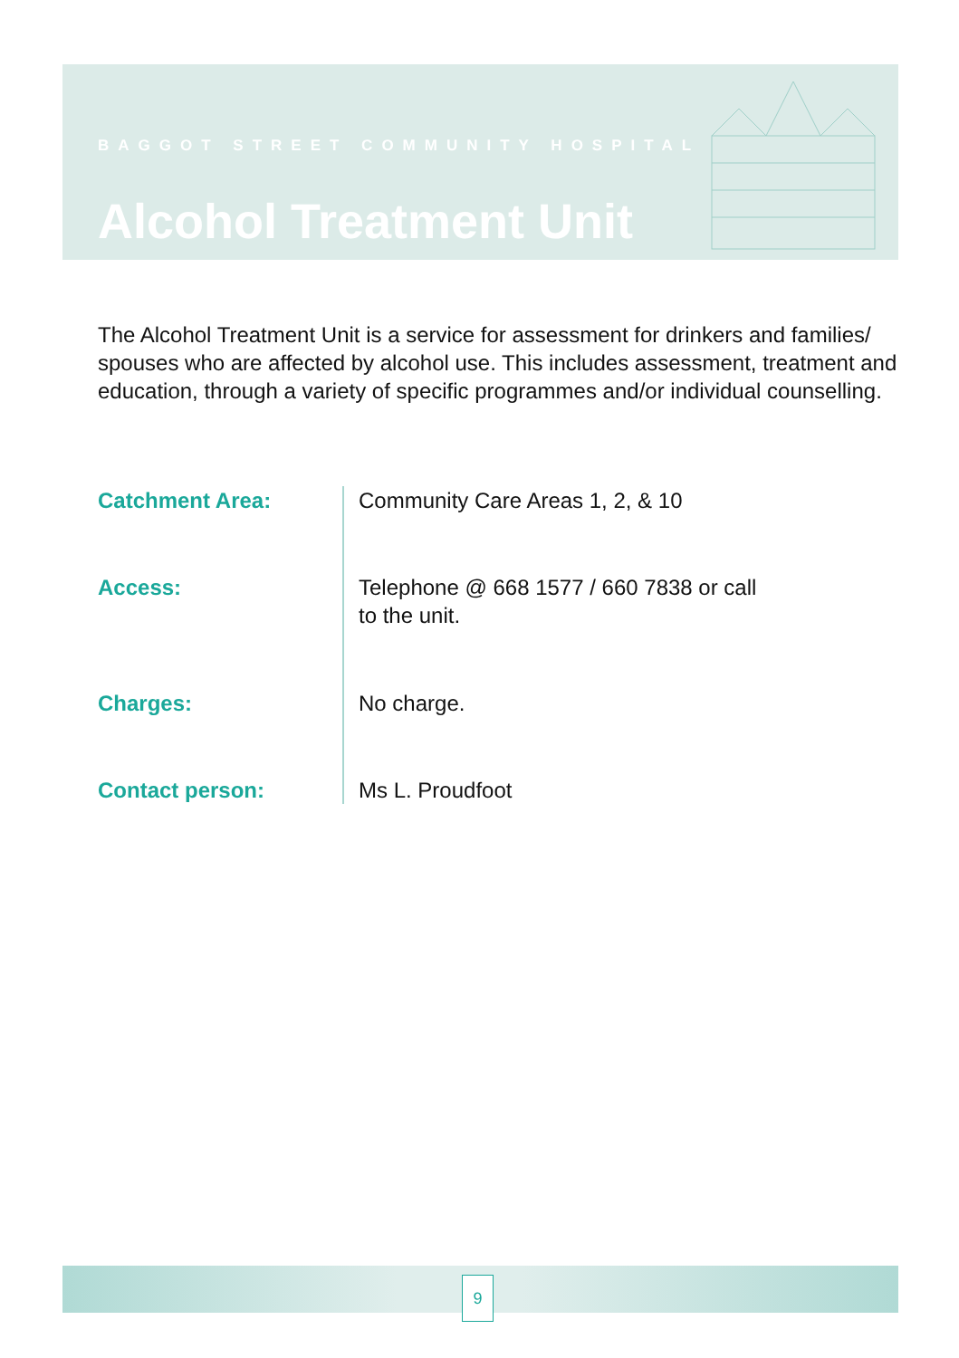BAGGOT STREET COMMUNITY HOSPITAL
Alcohol Treatment Unit
The Alcohol Treatment Unit is a service for assessment for drinkers and families/ spouses who are affected by alcohol use. This includes assessment, treatment and education, through a variety of specific programmes and/or individual counselling.
Catchment Area:
Community Care Areas 1, 2, & 10
Access:
Telephone @ 668 1577 / 660 7838 or call
to the unit.
Charges:
No charge.
Contact person: Ms L. Proudfoot
9